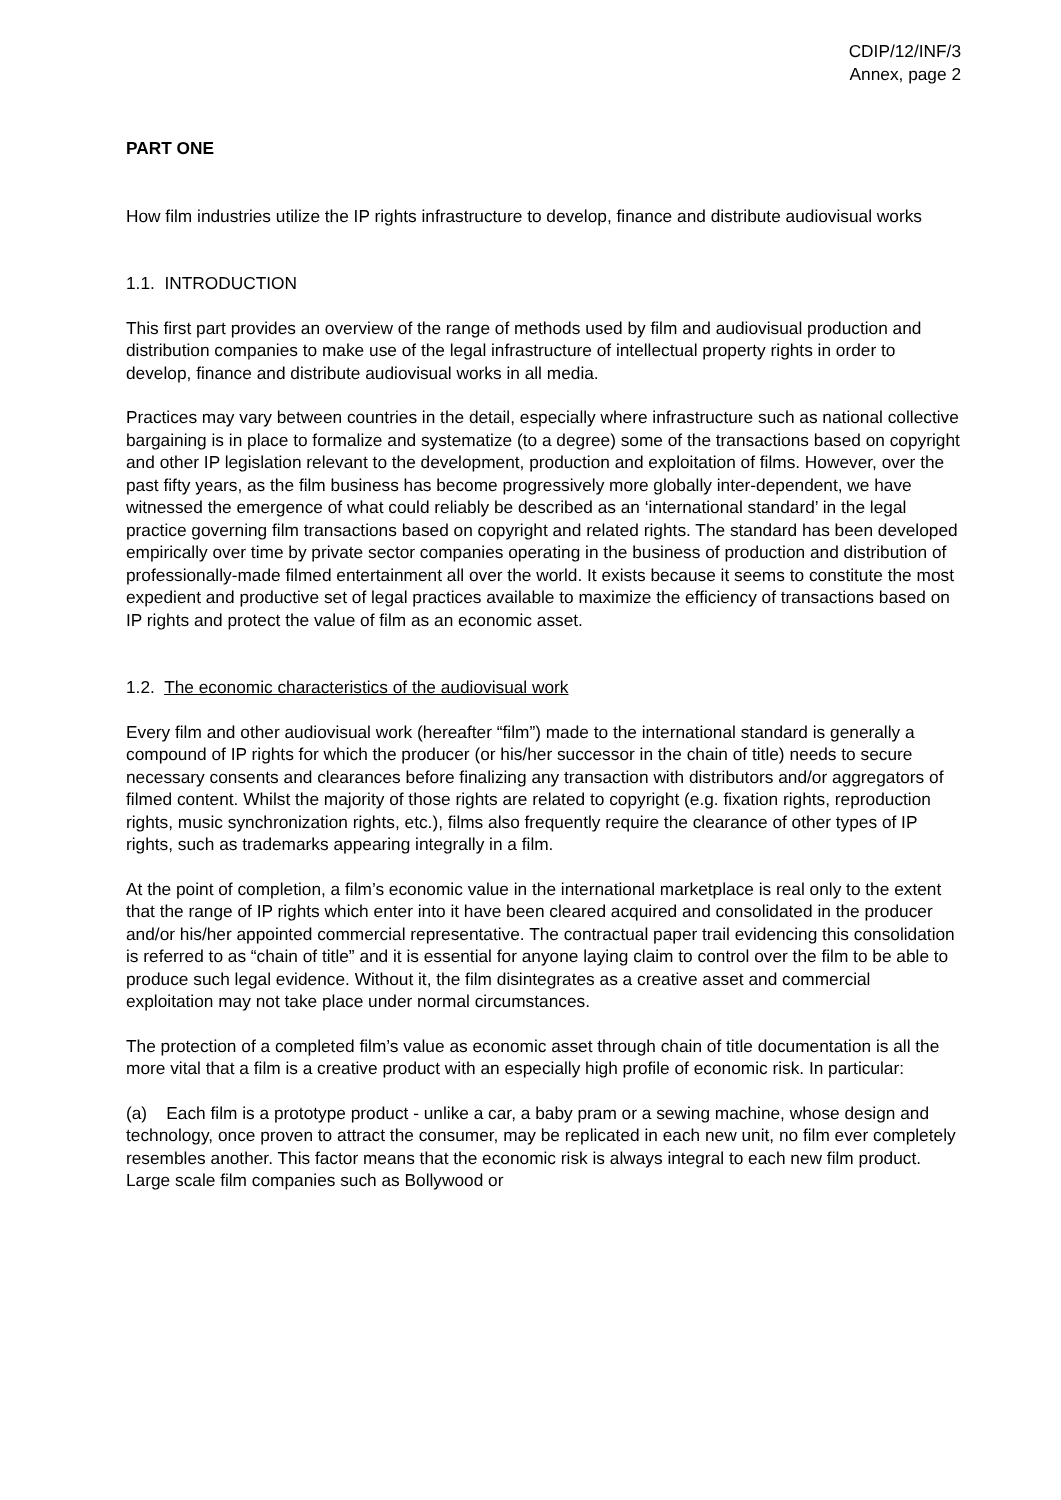CDIP/12/INF/3
Annex, page 2
PART ONE
How film industries utilize the IP rights infrastructure to develop, finance and distribute audiovisual works
1.1. INTRODUCTION
This first part provides an overview of the range of methods used by film and audiovisual production and distribution companies to make use of the legal infrastructure of intellectual property rights in order to develop, finance and distribute audiovisual works in all media.
Practices may vary between countries in the detail, especially where infrastructure such as national collective bargaining is in place to formalize and systematize (to a degree) some of the transactions based on copyright and other IP legislation relevant to the development, production and exploitation of films. However, over the past fifty years, as the film business has become progressively more globally inter-dependent, we have witnessed the emergence of what could reliably be described as an ‘international standard’ in the legal practice governing film transactions based on copyright and related rights. The standard has been developed empirically over time by private sector companies operating in the business of production and distribution of professionally-made filmed entertainment all over the world. It exists because it seems to constitute the most expedient and productive set of legal practices available to maximize the efficiency of transactions based on IP rights and protect the value of film as an economic asset.
1.2. The economic characteristics of the audiovisual work
Every film and other audiovisual work (hereafter “film”) made to the international standard is generally a compound of IP rights for which the producer (or his/her successor in the chain of title) needs to secure necessary consents and clearances before finalizing any transaction with distributors and/or aggregators of filmed content. Whilst the majority of those rights are related to copyright (e.g. fixation rights, reproduction rights, music synchronization rights, etc.), films also frequently require the clearance of other types of IP rights, such as trademarks appearing integrally in a film.
At the point of completion, a film’s economic value in the international marketplace is real only to the extent that the range of IP rights which enter into it have been cleared acquired and consolidated in the producer and/or his/her appointed commercial representative. The contractual paper trail evidencing this consolidation is referred to as “chain of title” and it is essential for anyone laying claim to control over the film to be able to produce such legal evidence. Without it, the film disintegrates as a creative asset and commercial exploitation may not take place under normal circumstances.
The protection of a completed film’s value as economic asset through chain of title documentation is all the more vital that a film is a creative product with an especially high profile of economic risk. In particular:
(a) Each film is a prototype product - unlike a car, a baby pram or a sewing machine, whose design and technology, once proven to attract the consumer, may be replicated in each new unit, no film ever completely resembles another. This factor means that the economic risk is always integral to each new film product. Large scale film companies such as Bollywood or